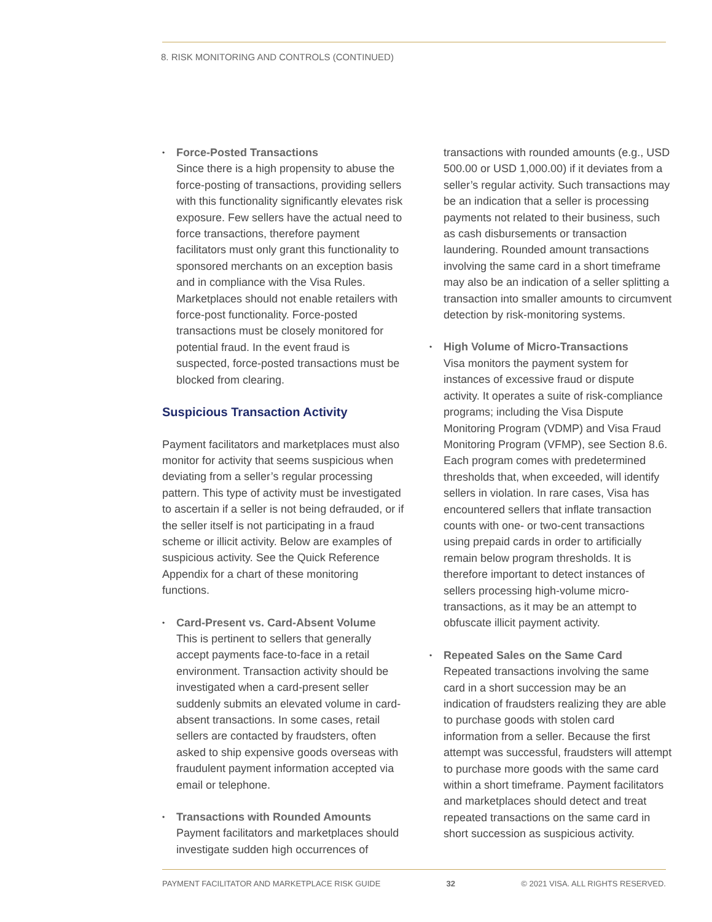8. RISK MONITORING AND CONTROLS (CONTINUED)
•
Force-Posted Transactions
Since there is a high propensity to abuse the force-posting of transactions, providing sellers with this functionality significantly elevates risk exposure. Few sellers have the actual need to force transactions, therefore payment facilitators must only grant this functionality to sponsored merchants on an exception basis and in compliance with the Visa Rules. Marketplaces should not enable retailers with force-post functionality. Force-posted transactions must be closely monitored for potential fraud. In the event fraud is suspected, force-posted transactions must be blocked from clearing.
Suspicious Transaction Activity
Payment facilitators and marketplaces must also monitor for activity that seems suspicious when deviating from a seller’s regular processing pattern. This type of activity must be investigated to ascertain if a seller is not being defrauded, or if the seller itself is not participating in a fraud scheme or illicit activity. Below are examples of suspicious activity. See the Quick Reference Appendix for a chart of these monitoring functions.
•
Card-Present vs. Card-Absent Volume
This is pertinent to sellers that generally accept payments face-to-face in a retail environment. Transaction activity should be investigated when a card-present seller suddenly submits an elevated volume in card-absent transactions. In some cases, retail sellers are contacted by fraudsters, often asked to ship expensive goods overseas with fraudulent payment information accepted via email or telephone.
•
Transactions with Rounded Amounts
Payment facilitators and marketplaces should investigate sudden high occurrences of
transactions with rounded amounts (e.g., USD 500.00 or USD 1,000.00) if it deviates from a seller’s regular activity. Such transactions may be an indication that a seller is processing payments not related to their business, such as cash disbursements or transaction laundering. Rounded amount transactions involving the same card in a short timeframe may also be an indication of a seller splitting a transaction into smaller amounts to circumvent detection by risk-monitoring systems.
•
High Volume of Micro-Transactions
Visa monitors the payment system for instances of excessive fraud or dispute activity. It operates a suite of risk-compliance programs; including the Visa Dispute Monitoring Program (VDMP) and Visa Fraud Monitoring Program (VFMP), see Section 8.6. Each program comes with predetermined thresholds that, when exceeded, will identify sellers in violation. In rare cases, Visa has encountered sellers that inflate transaction counts with one- or two-cent transactions using prepaid cards in order to artificially remain below program thresholds. It is therefore important to detect instances of sellers processing high-volume micro-transactions, as it may be an attempt to obfuscate illicit payment activity.
•
Repeated Sales on the Same Card
Repeated transactions involving the same card in a short succession may be an indication of fraudsters realizing they are able to purchase goods with stolen card information from a seller. Because the first attempt was successful, fraudsters will attempt to purchase more goods with the same card within a short timeframe. Payment facilitators and marketplaces should detect and treat repeated transactions on the same card in short succession as suspicious activity.
PAYMENT FACILITATOR AND MARKETPLACE RISK GUIDE 32 © 2021 VISA. ALL RIGHTS RESERVED.